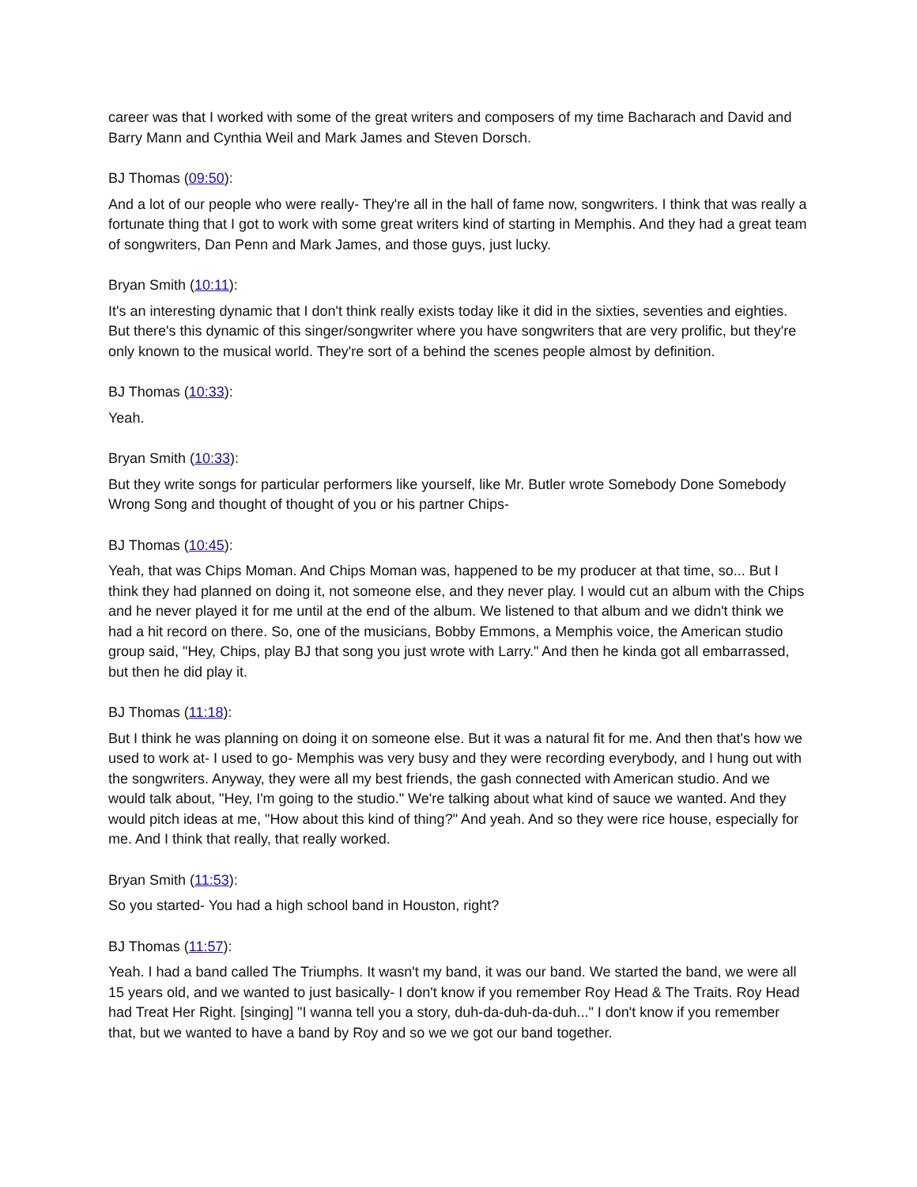career was that I worked with some of the great writers and composers of my time Bacharach and David and Barry Mann and Cynthia Weil and Mark James and Steven Dorsch.
BJ Thomas (09:50):
And a lot of our people who were really- They're all in the hall of fame now, songwriters. I think that was really a fortunate thing that I got to work with some great writers kind of starting in Memphis. And they had a great team of songwriters, Dan Penn and Mark James, and those guys, just lucky.
Bryan Smith (10:11):
It's an interesting dynamic that I don't think really exists today like it did in the sixties, seventies and eighties. But there's this dynamic of this singer/songwriter where you have songwriters that are very prolific, but they're only known to the musical world. They're sort of a behind the scenes people almost by definition.
BJ Thomas (10:33):
Yeah.
Bryan Smith (10:33):
But they write songs for particular performers like yourself, like Mr. Butler wrote Somebody Done Somebody Wrong Song and thought of thought of you or his partner Chips-
BJ Thomas (10:45):
Yeah, that was Chips Moman. And Chips Moman was, happened to be my producer at that time, so... But I think they had planned on doing it, not someone else, and they never play. I would cut an album with the Chips and he never played it for me until at the end of the album. We listened to that album and we didn't think we had a hit record on there. So, one of the musicians, Bobby Emmons, a Memphis voice, the American studio group said, "Hey, Chips, play BJ that song you just wrote with Larry." And then he kinda got all embarrassed, but then he did play it.
BJ Thomas (11:18):
But I think he was planning on doing it on someone else. But it was a natural fit for me. And then that's how we used to work at- I used to go- Memphis was very busy and they were recording everybody, and I hung out with the songwriters. Anyway, they were all my best friends, the gash connected with American studio. And we would talk about, "Hey, I'm going to the studio." We're talking about what kind of sauce we wanted. And they would pitch ideas at me, "How about this kind of thing?" And yeah. And so they were rice house, especially for me. And I think that really, that really worked.
Bryan Smith (11:53):
So you started- You had a high school band in Houston, right?
BJ Thomas (11:57):
Yeah. I had a band called The Triumphs. It wasn't my band, it was our band. We started the band, we were all 15 years old, and we wanted to just basically- I don't know if you remember Roy Head & The Traits. Roy Head had Treat Her Right. [singing] "I wanna tell you a story, duh-da-duh-da-duh..." I don't know if you remember that, but we wanted to have a band by Roy and so we we got our band together.